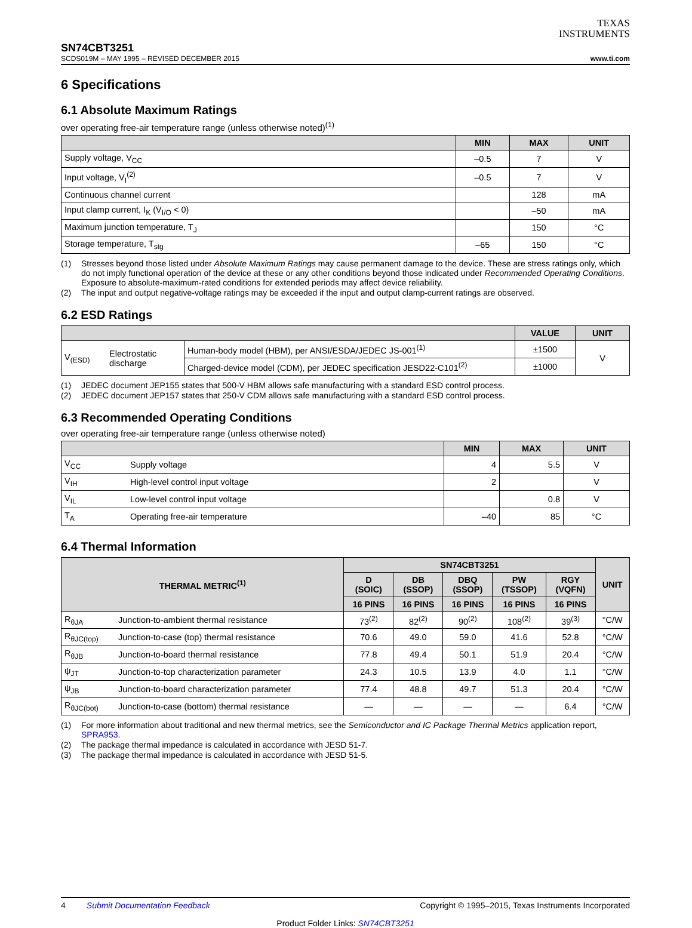TEXAS
INSTRUMENTS
SN74CBT3251
SCDS019M – MAY 1995 – REVISED DECEMBER 2015 www.ti.com
6 Specifications
6.1 Absolute Maximum Ratings
over operating free-air temperature range (unless otherwise noted)<sup>(1)</sup>
| | MIN | MAX | UNIT |
| --- | --- | --- | --- |
| Supply voltage, V<sub>CC</sub> | –0.5 | 7 | V |
| Input voltage, V<sub>I</sub><sup>(2)</sup> | –0.5 | 7 | V |
| Continuous channel current | | 128 | mA |
| Input clamp current, I<sub>K</sub> (V<sub>I/O</sub> < 0) | | –50 | mA |
| Maximum junction temperature, T<sub>J</sub> | | 150 | °C |
| Storage temperature, T<sub>stg</sub> | –65 | 150 | °C |
(1) Stresses beyond those listed under Absolute Maximum Ratings may cause permanent damage to the device. These are stress ratings only, which do not imply functional operation of the device at these or any other conditions beyond those indicated under Recommended Operating Conditions. Exposure to absolute-maximum-rated conditions for extended periods may affect device reliability.
(2) The input and output negative-voltage ratings may be exceeded if the input and output clamp-current ratings are observed.
6.2 ESD Ratings
| | | | VALUE | UNIT |
| --- | --- | --- | --- | --- |
| V<sub>(ESD)</sub> | Electrostatic discharge | Human-body model (HBM), per ANSI/ESDA/JEDEC JS-001<sup>(1)</sup> | ±1500 | V |
| | | Charged-device model (CDM), per JEDEC specification JESD22-C101<sup>(2)</sup> | ±1000 | |
(1) JEDEC document JEP155 states that 500-V HBM allows safe manufacturing with a standard ESD control process.
(2) JEDEC document JEP157 states that 250-V CDM allows safe manufacturing with a standard ESD control process.
6.3 Recommended Operating Conditions
over operating free-air temperature range (unless otherwise noted)
| | | MIN | MAX | UNIT |
| --- | --- | --- | --- | --- |
| V<sub>CC</sub> | Supply voltage | 4 | 5.5 | V |
| V<sub>IH</sub> | High-level control input voltage | 2 | | V |
| V<sub>IL</sub> | Low-level control input voltage | | 0.8 | V |
| T<sub>A</sub> | Operating free-air temperature | –40 | 85 | °C |
6.4 Thermal Information
| THERMAL METRIC<sup>(1)</sup> | | SN74CBT3251 | | | | | UNIT |
| --- | --- | --- | --- | --- | --- | --- | --- |
| | | D (SOIC) | DB (SSOP) | DBQ (SSOP) | PW (TSSOP) | RGY (VQFN) | |
| | | 16 PINS | 16 PINS | 16 PINS | 16 PINS | 16 PINS | |
| R<sub>θJA</sub> | Junction-to-ambient thermal resistance | 73<sup>(2)</sup> | 82<sup>(2)</sup> | 90<sup>(2)</sup> | 108<sup>(2)</sup> | 39<sup>(3)</sup> | °C/W |
| R<sub>θJC(top)</sub> | Junction-to-case (top) thermal resistance | 70.6 | 49.0 | 59.0 | 41.6 | 52.8 | °C/W |
| R<sub>θJB</sub> | Junction-to-board thermal resistance | 77.8 | 49.4 | 50.1 | 51.9 | 20.4 | °C/W |
| ψ<sub>JT</sub> | Junction-to-top characterization parameter | 24.3 | 10.5 | 13.9 | 4.0 | 1.1 | °C/W |
| ψ<sub>JB</sub> | Junction-to-board characterization parameter | 77.4 | 48.8 | 49.7 | 51.3 | 20.4 | °C/W |
| R<sub>θJC(bot)</sub> | Junction-to-case (bottom) thermal resistance | — | — | — | — | 6.4 | °C/W |
(1) For more information about traditional and new thermal metrics, see the Semiconductor and IC Package Thermal Metrics application report, SPRA953.
(2) The package thermal impedance is calculated in accordance with JESD 51-7.
(3) The package thermal impedance is calculated in accordance with JESD 51-5.
4 Submit Documentation Feedback Copyright © 1995–2015, Texas Instruments Incorporated
Product Folder Links: SN74CBT3251